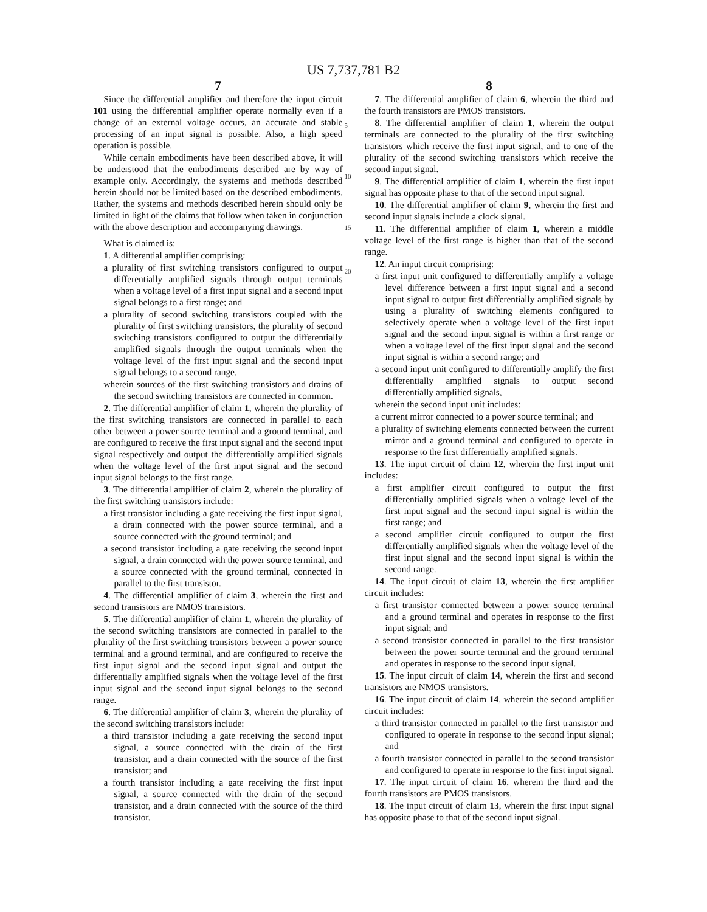US 7,737,781 B2
7
Since the differential amplifier and therefore the input circuit 101 using the differential amplifier operate normally even if a change of an external voltage occurs, an accurate and stable processing of an input signal is possible. Also, a high speed operation is possible.
While certain embodiments have been described above, it will be understood that the embodiments described are by way of example only. Accordingly, the systems and methods described herein should not be limited based on the described embodiments. Rather, the systems and methods described herein should only be limited in light of the claims that follow when taken in conjunction with the above description and accompanying drawings.
What is claimed is:
1. A differential amplifier comprising:
a plurality of first switching transistors configured to output differentially amplified signals through output terminals when a voltage level of a first input signal and a second input signal belongs to a first range; and
a plurality of second switching transistors coupled with the plurality of first switching transistors, the plurality of second switching transistors configured to output the differentially amplified signals through the output terminals when the voltage level of the first input signal and the second input signal belongs to a second range,
wherein sources of the first switching transistors and drains of the second switching transistors are connected in common.
2. The differential amplifier of claim 1, wherein the plurality of the first switching transistors are connected in parallel to each other between a power source terminal and a ground terminal, and are configured to receive the first input signal and the second input signal respectively and output the differentially amplified signals when the voltage level of the first input signal and the second input signal belongs to the first range.
3. The differential amplifier of claim 2, wherein the plurality of the first switching transistors include:
a first transistor including a gate receiving the first input signal, a drain connected with the power source terminal, and a source connected with the ground terminal; and
a second transistor including a gate receiving the second input signal, a drain connected with the power source terminal, and a source connected with the ground terminal, connected in parallel to the first transistor.
4. The differential amplifier of claim 3, wherein the first and second transistors are NMOS transistors.
5. The differential amplifier of claim 1, wherein the plurality of the second switching transistors are connected in parallel to the plurality of the first switching transistors between a power source terminal and a ground terminal, and are configured to receive the first input signal and the second input signal and output the differentially amplified signals when the voltage level of the first input signal and the second input signal belongs to the second range.
6. The differential amplifier of claim 3, wherein the plurality of the second switching transistors include:
a third transistor including a gate receiving the second input signal, a source connected with the drain of the first transistor, and a drain connected with the source of the first transistor; and
a fourth transistor including a gate receiving the first input signal, a source connected with the drain of the second transistor, and a drain connected with the source of the third transistor.
5
10
15
20
8
7. The differential amplifier of claim 6, wherein the third and the fourth transistors are PMOS transistors.
8. The differential amplifier of claim 1, wherein the output terminals are connected to the plurality of the first switching transistors which receive the first input signal, and to one of the plurality of the second switching transistors which receive the second input signal.
9. The differential amplifier of claim 1, wherein the first input signal has opposite phase to that of the second input signal.
10. The differential amplifier of claim 9, wherein the first and second input signals include a clock signal.
11. The differential amplifier of claim 1, wherein a middle voltage level of the first range is higher than that of the second range.
12. An input circuit comprising:
a first input unit configured to differentially amplify a voltage level difference between a first input signal and a second input signal to output first differentially amplified signals by using a plurality of switching elements configured to selectively operate when a voltage level of the first input signal and the second input signal is within a first range or when a voltage level of the first input signal and the second input signal is within a second range; and
a second input unit configured to differentially amplify the first differentially amplified signals to output second differentially amplified signals,
wherein the second input unit includes:
a current mirror connected to a power source terminal; and
a plurality of switching elements connected between the current mirror and a ground terminal and configured to operate in response to the first differentially amplified signals.
13. The input circuit of claim 12, wherein the first input unit includes:
a first amplifier circuit configured to output the first differentially amplified signals when a voltage level of the first input signal and the second input signal is within the first range; and
a second amplifier circuit configured to output the first differentially amplified signals when the voltage level of the first input signal and the second input signal is within the second range.
14. The input circuit of claim 13, wherein the first amplifier circuit includes:
a first transistor connected between a power source terminal and a ground terminal and operates in response to the first input signal; and
a second transistor connected in parallel to the first transistor between the power source terminal and the ground terminal and operates in response to the second input signal.
15. The input circuit of claim 14, wherein the first and second transistors are NMOS transistors.
16. The input circuit of claim 14, wherein the second amplifier circuit includes:
a third transistor connected in parallel to the first transistor and configured to operate in response to the second input signal; and
a fourth transistor connected in parallel to the second transistor and configured to operate in response to the first input signal.
17. The input circuit of claim 16, wherein the third and the fourth transistors are PMOS transistors.
18. The input circuit of claim 13, wherein the first input signal has opposite phase to that of the second input signal.